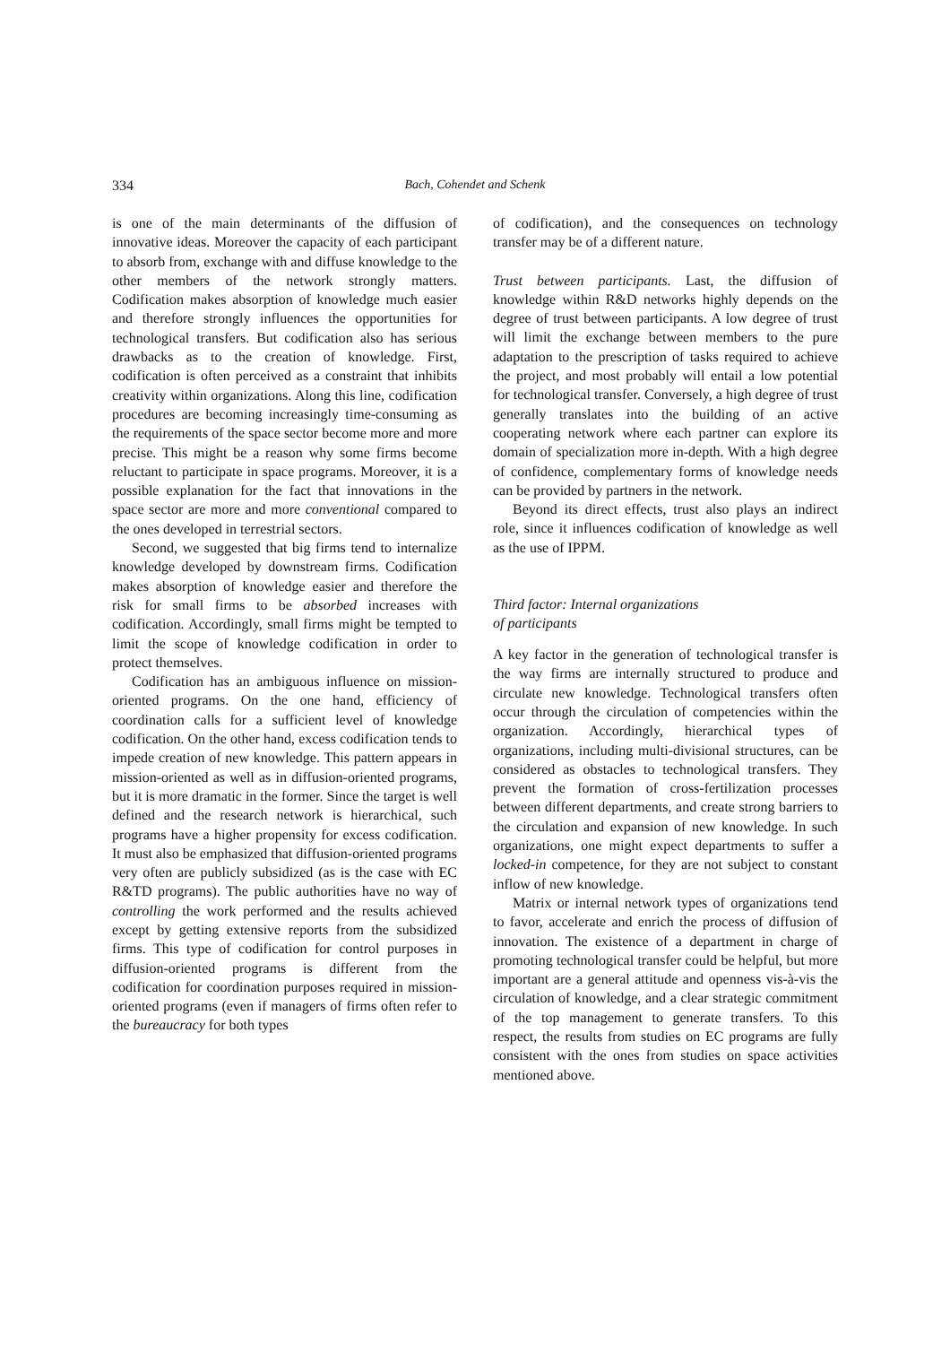334 Bach, Cohendet and Schenk
is one of the main determinants of the diffusion of innovative ideas. Moreover the capacity of each participant to absorb from, exchange with and diffuse knowledge to the other members of the network strongly matters. Codification makes absorption of knowledge much easier and therefore strongly influences the opportunities for technological transfers. But codification also has serious drawbacks as to the creation of knowledge. First, codification is often perceived as a constraint that inhibits creativity within organizations. Along this line, codification procedures are becoming increasingly time-consuming as the requirements of the space sector become more and more precise. This might be a reason why some firms become reluctant to participate in space programs. Moreover, it is a possible explanation for the fact that innovations in the space sector are more and more conventional compared to the ones developed in terrestrial sectors.
Second, we suggested that big firms tend to internalize knowledge developed by downstream firms. Codification makes absorption of knowledge easier and therefore the risk for small firms to be absorbed increases with codification. Accordingly, small firms might be tempted to limit the scope of knowledge codification in order to protect themselves.
Codification has an ambiguous influence on mission-oriented programs. On the one hand, efficiency of coordination calls for a sufficient level of knowledge codification. On the other hand, excess codification tends to impede creation of new knowledge. This pattern appears in mission-oriented as well as in diffusion-oriented programs, but it is more dramatic in the former. Since the target is well defined and the research network is hierarchical, such programs have a higher propensity for excess codification. It must also be emphasized that diffusion-oriented programs very often are publicly subsidized (as is the case with EC R&TD programs). The public authorities have no way of controlling the work performed and the results achieved except by getting extensive reports from the subsidized firms. This type of codification for control purposes in diffusion-oriented programs is different from the codification for coordination purposes required in mission-oriented programs (even if managers of firms often refer to the bureaucracy for both types
of codification), and the consequences on technology transfer may be of a different nature.
Trust between participants. Last, the diffusion of knowledge within R&D networks highly depends on the degree of trust between participants. A low degree of trust will limit the exchange between members to the pure adaptation to the prescription of tasks required to achieve the project, and most probably will entail a low potential for technological transfer. Conversely, a high degree of trust generally translates into the building of an active cooperating network where each partner can explore its domain of specialization more in-depth. With a high degree of confidence, complementary forms of knowledge needs can be provided by partners in the network.
Beyond its direct effects, trust also plays an indirect role, since it influences codification of knowledge as well as the use of IPPM.
Third factor: Internal organizations
of participants
A key factor in the generation of technological transfer is the way firms are internally structured to produce and circulate new knowledge. Technological transfers often occur through the circulation of competencies within the organization. Accordingly, hierarchical types of organizations, including multi-divisional structures, can be considered as obstacles to technological transfers. They prevent the formation of cross-fertilization processes between different departments, and create strong barriers to the circulation and expansion of new knowledge. In such organizations, one might expect departments to suffer a locked-in competence, for they are not subject to constant inflow of new knowledge.
Matrix or internal network types of organizations tend to favor, accelerate and enrich the process of diffusion of innovation. The existence of a department in charge of promoting technological transfer could be helpful, but more important are a general attitude and openness vis-à-vis the circulation of knowledge, and a clear strategic commitment of the top management to generate transfers. To this respect, the results from studies on EC programs are fully consistent with the ones from studies on space activities mentioned above.